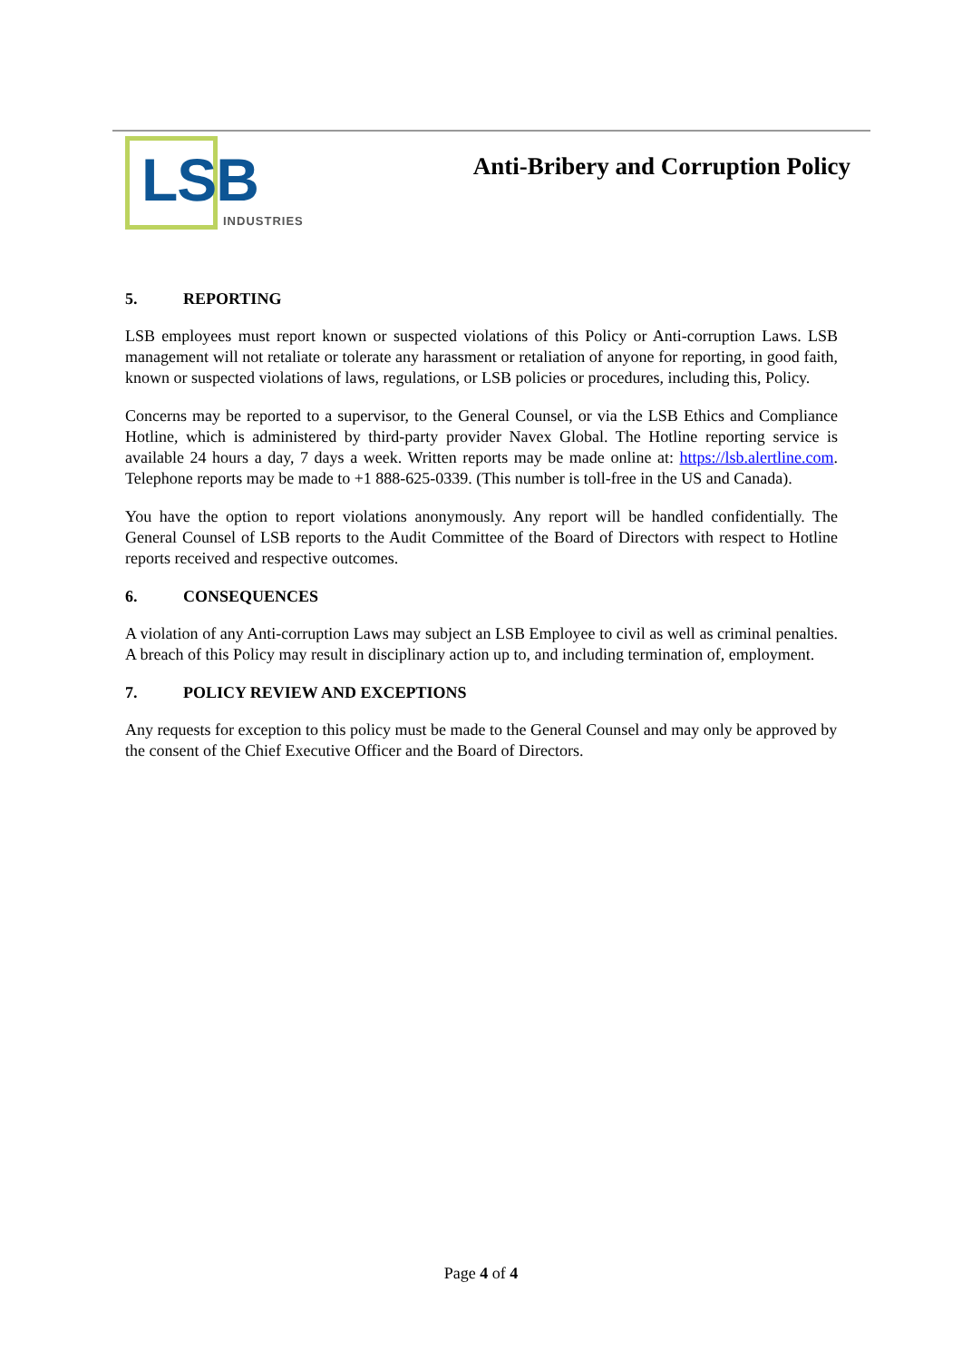LSB
INDUSTRIES
Anti-Bribery and Corruption Policy
5. REPORTING
LSB employees must report known or suspected violations of this Policy or Anti-corruption Laws. LSB management will not retaliate or tolerate any harassment or retaliation of anyone for reporting, in good faith, known or suspected violations of laws, regulations, or LSB policies or procedures, including this, Policy.
Concerns may be reported to a supervisor, to the General Counsel, or via the LSB Ethics and Compliance Hotline, which is administered by third-party provider Navex Global. The Hotline reporting service is available 24 hours a day, 7 days a week. Written reports may be made online at: https://lsb.alertline.com. Telephone reports may be made to +1 888-625-0339. (This number is toll-free in the US and Canada).
You have the option to report violations anonymously. Any report will be handled confidentially. The General Counsel of LSB reports to the Audit Committee of the Board of Directors with respect to Hotline reports received and respective outcomes.
6. CONSEQUENCES
A violation of any Anti-corruption Laws may subject an LSB Employee to civil as well as criminal penalties. A breach of this Policy may result in disciplinary action up to, and including termination of, employment.
7. POLICY REVIEW AND EXCEPTIONS
Any requests for exception to this policy must be made to the General Counsel and may only be approved by the consent of the Chief Executive Officer and the Board of Directors.
Page 4 of 4